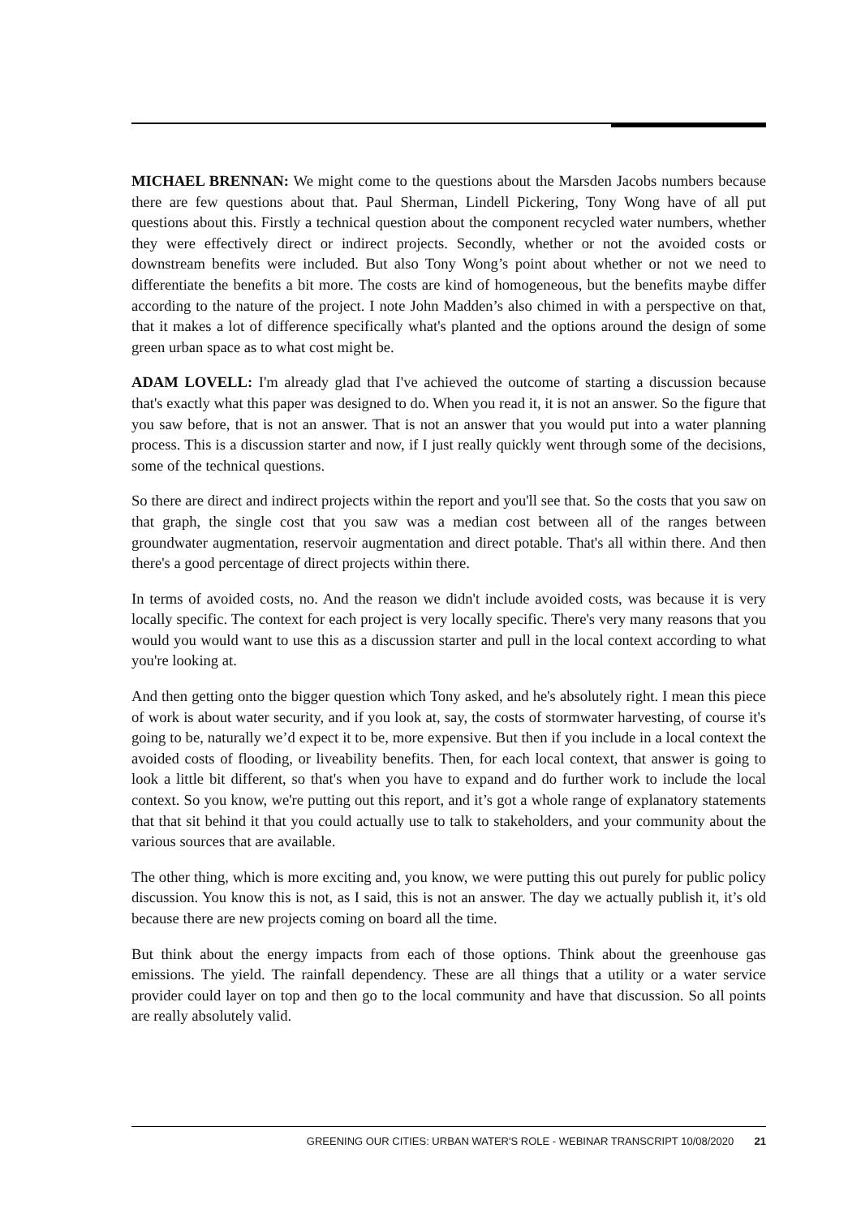MICHAEL BRENNAN: We might come to the questions about the Marsden Jacobs numbers because there are few questions about that. Paul Sherman, Lindell Pickering, Tony Wong have of all put questions about this. Firstly a technical question about the component recycled water numbers, whether they were effectively direct or indirect projects. Secondly, whether or not the avoided costs or downstream benefits were included. But also Tony Wong’s point about whether or not we need to differentiate the benefits a bit more. The costs are kind of homogeneous, but the benefits maybe differ according to the nature of the project. I note John Madden’s also chimed in with a perspective on that, that it makes a lot of difference specifically what's planted and the options around the design of some green urban space as to what cost might be.
ADAM LOVELL: I'm already glad that I've achieved the outcome of starting a discussion because that's exactly what this paper was designed to do. When you read it, it is not an answer. So the figure that you saw before, that is not an answer. That is not an answer that you would put into a water planning process. This is a discussion starter and now, if I just really quickly went through some of the decisions, some of the technical questions.
So there are direct and indirect projects within the report and you'll see that. So the costs that you saw on that graph, the single cost that you saw was a median cost between all of the ranges between groundwater augmentation, reservoir augmentation and direct potable. That's all within there. And then there's a good percentage of direct projects within there.
In terms of avoided costs, no. And the reason we didn't include avoided costs, was because it is very locally specific. The context for each project is very locally specific. There's very many reasons that you would you would want to use this as a discussion starter and pull in the local context according to what you're looking at.
And then getting onto the bigger question which Tony asked, and he's absolutely right. I mean this piece of work is about water security, and if you look at, say, the costs of stormwater harvesting, of course it's going to be, naturally we’d expect it to be, more expensive. But then if you include in a local context the avoided costs of flooding, or liveability benefits. Then, for each local context, that answer is going to look a little bit different, so that's when you have to expand and do further work to include the local context. So you know, we're putting out this report, and it’s got a whole range of explanatory statements that that sit behind it that you could actually use to talk to stakeholders, and your community about the various sources that are available.
The other thing, which is more exciting and, you know, we were putting this out purely for public policy discussion. You know this is not, as I said, this is not an answer. The day we actually publish it, it’s old because there are new projects coming on board all the time.
But think about the energy impacts from each of those options. Think about the greenhouse gas emissions. The yield. The rainfall dependency. These are all things that a utility or a water service provider could layer on top and then go to the local community and have that discussion. So all points are really absolutely valid.
GREENING OUR CITIES: URBAN WATER'S ROLE - WEBINAR TRANSCRIPT 10/08/2020 21